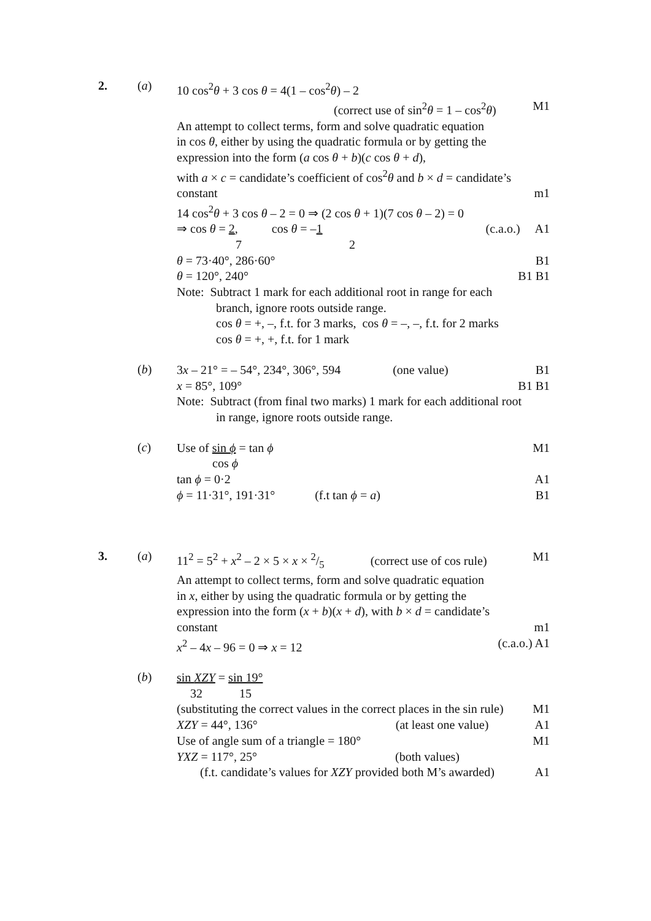2. (a)
10 cos<sup>2</sup>θ + 3 cos θ = 4(1 – cos<sup>2</sup>θ) – 2
(correct use of sin<sup>2</sup>θ = 1 – cos<sup>2</sup>θ) M1
An attempt to collect terms, form and solve quadratic equation
in cos θ, either by using the quadratic formula or by getting the
expression into the form (a cos θ + b)(c cos θ + d),
with a × c = candidate’s coefficient of cos<sup>2</sup>θ and b × d = candidate’s
constant m1
14 cos<sup>2</sup>θ + 3 cos θ – 2 = 0 ⇒ (2 cos θ + 1)(7 cos θ – 2) = 0
⇒ cos θ = 2, cos θ = –1 (c.a.o.) A1
7 2
θ = 73·40°, 286·60° B1
θ = 120°, 240° B1 B1
Note: Subtract 1 mark for each additional root in range for each
branch, ignore roots outside range.
cos θ = +, –, f.t. for 3 marks, cos θ = –, –, f.t. for 2 marks
cos θ = +, +, f.t. for 1 mark
(b)
3x – 21° = – 54°, 234°, 306°, 594 (one value) B1
x = 85°, 109° B1 B1
Note: Subtract (from final two marks) 1 mark for each additional root
in range, ignore roots outside range.
(c)
Use of sin ϕ = tan ϕ M1
cos ϕ
tan ϕ = 0·2 A1
ϕ = 11·31°, 191·31° (f.t tan ϕ = a) B1
3. (a)
11<sup>2</sup> = 5<sup>2</sup> + x<sup>2</sup> – 2 × 5 × x × 2/5 (correct use of cos rule) M1
An attempt to collect terms, form and solve quadratic equation
in x, either by using the quadratic formula or by getting the
expression into the form (x + b)(x + d), with b × d = candidate’s
constant m1
x<sup>2</sup> – 4x – 96 = 0 ⇒ x = 12 (c.a.o.) A1
(b)
sin XZY = sin 19°
32 15
(substituting the correct values in the correct places in the sin rule) M1
XZY = 44°, 136° (at least one value) A1
Use of angle sum of a triangle = 180° M1
YXZ = 117°, 25° (both values)
(f.t. candidate’s values for XZY provided both M’s awarded) A1